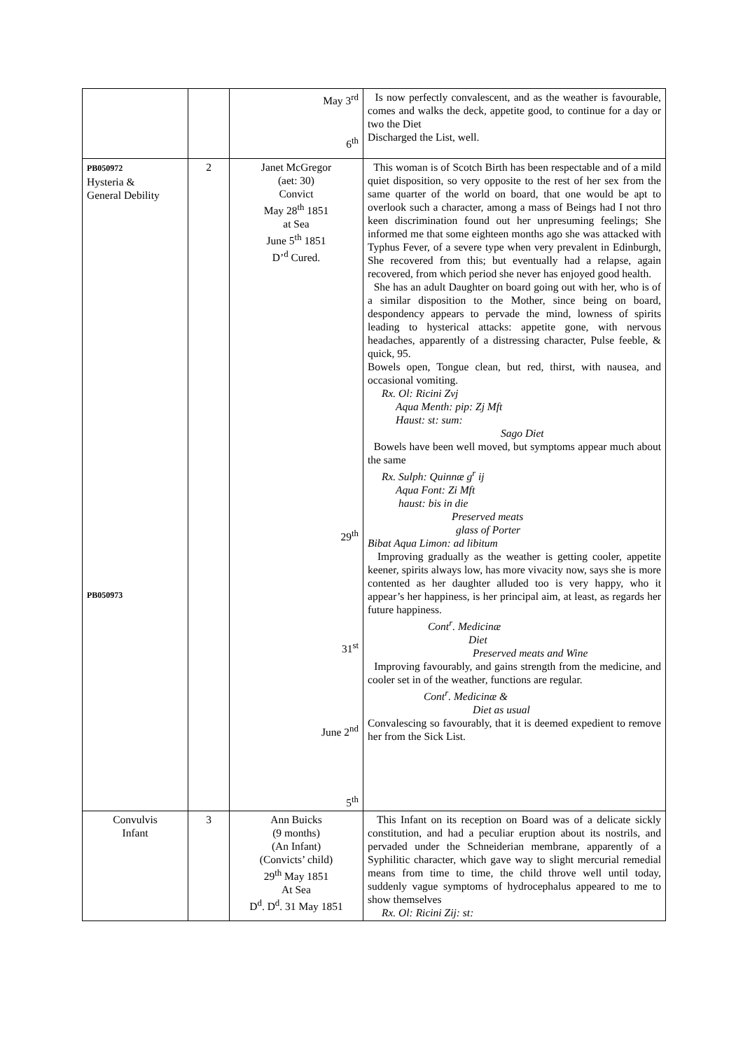| | | May 3<sup>rd</sup> 6<sup>th</sup> | Is now perfectly convalescent, and as the weather is favourable, comes and walks the deck, appetite good, to continue for a day or two the Diet Discharged the List, well. |
| PB050972 Hysteria & General Debility PB050973 | 2 | Janet McGregor (aet: 30) Convict May 28<sup>th</sup> 1851 at Sea June 5<sup>th</sup> 1851 D’<sup>d</sup> Cured. 29<sup>th</sup> 31<sup>st</sup> June 2<sup>nd</sup> 5<sup>th</sup> | This woman is of Scotch Birth has been respectable and of a mild quiet disposition, so very opposite to the rest of her sex from the same quarter of the world on board, that one would be apt to overlook such a character, among a mass of Beings had I not thro keen discrimination found out her unpresuming feelings; She informed me that some eighteen months ago she was attacked with Typhus Fever, of a severe type when very prevalent in Edinburgh, She recovered from this; but eventually had a relapse, again recovered, from which period she never has enjoyed good health. She has an adult Daughter on board going out with her, who is of a similar disposition to the Mother, since being on board, despondency appears to pervade the mind, lowness of spirits leading to hysterical attacks: appetite gone, with nervous headaches, apparently of a distressing character, Pulse feeble, & quick, 95. Bowels open, Tongue clean, but red, thirst, with nausea, and occasional vomiting. Rx. Ol: Ricini Zvj Aqua Menth: pip: Zj Mft Haust: st: sum: Sago Diet Bowels have been well moved, but symptoms appear much about the same Rx. Sulph: Quinnæ g<sup>r</sup> ij Aqua Font: Zi Mft haust: bis in die Preserved meats glass of Porter Bibat Aqua Limon: ad libitum Improving gradually as the weather is getting cooler, appetite keener, spirits always low, has more vivacity now, says she is more contented as her daughter alluded too is very happy, who it appear’s her happiness, is her principal aim, at least, as regards her future happiness. Cont<sup>r</sup>. Medicinæ Diet Preserved meats and Wine Improving favourably, and gains strength from the medicine, and cooler set in of the weather, functions are regular. Cont<sup>r</sup>. Medicinæ & Diet as usual Convalescing so favourably, that it is deemed expedient to remove her from the Sick List. |
| Convulvis Infant | 3 | Ann Buicks (9 months) (An Infant) (Convicts’ child) 29<sup>th</sup> May 1851 At Sea D<sup>d</sup>. D<sup>d</sup>. 31 May 1851 | This Infant on its reception on Board was of a delicate sickly constitution, and had a peculiar eruption about its nostrils, and pervaded under the Schneiderian membrane, apparently of a Syphilitic character, which gave way to slight mercurial remedial means from time to time, the child throve well until today, suddenly vague symptoms of hydrocephalus appeared to me to show themselves Rx. Ol: Ricini Zij: st: |